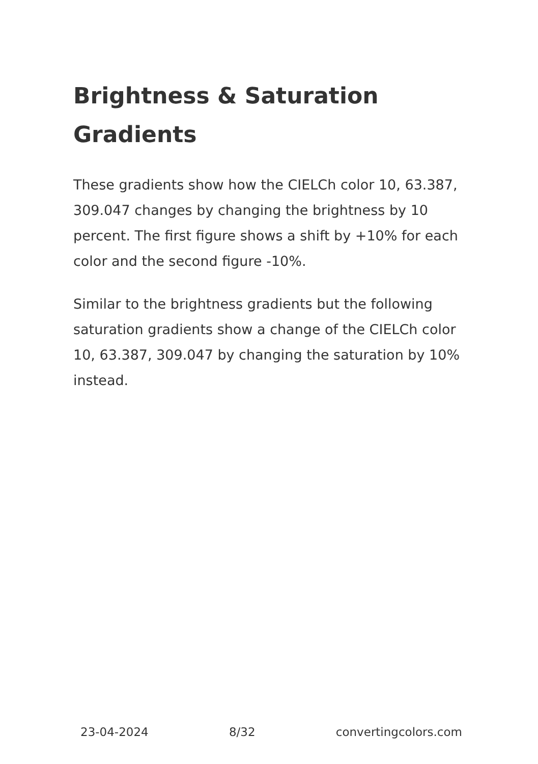Brightness & Saturation Gradients
These gradients show how the CIELCh color 10, 63.387, 309.047 changes by changing the brightness by 10 percent. The first figure shows a shift by +10% for each color and the second figure -10%.
Similar to the brightness gradients but the following saturation gradients show a change of the CIELCh color 10, 63.387, 309.047 by changing the saturation by 10% instead.
23-04-2024 8/32 convertingcolors.com